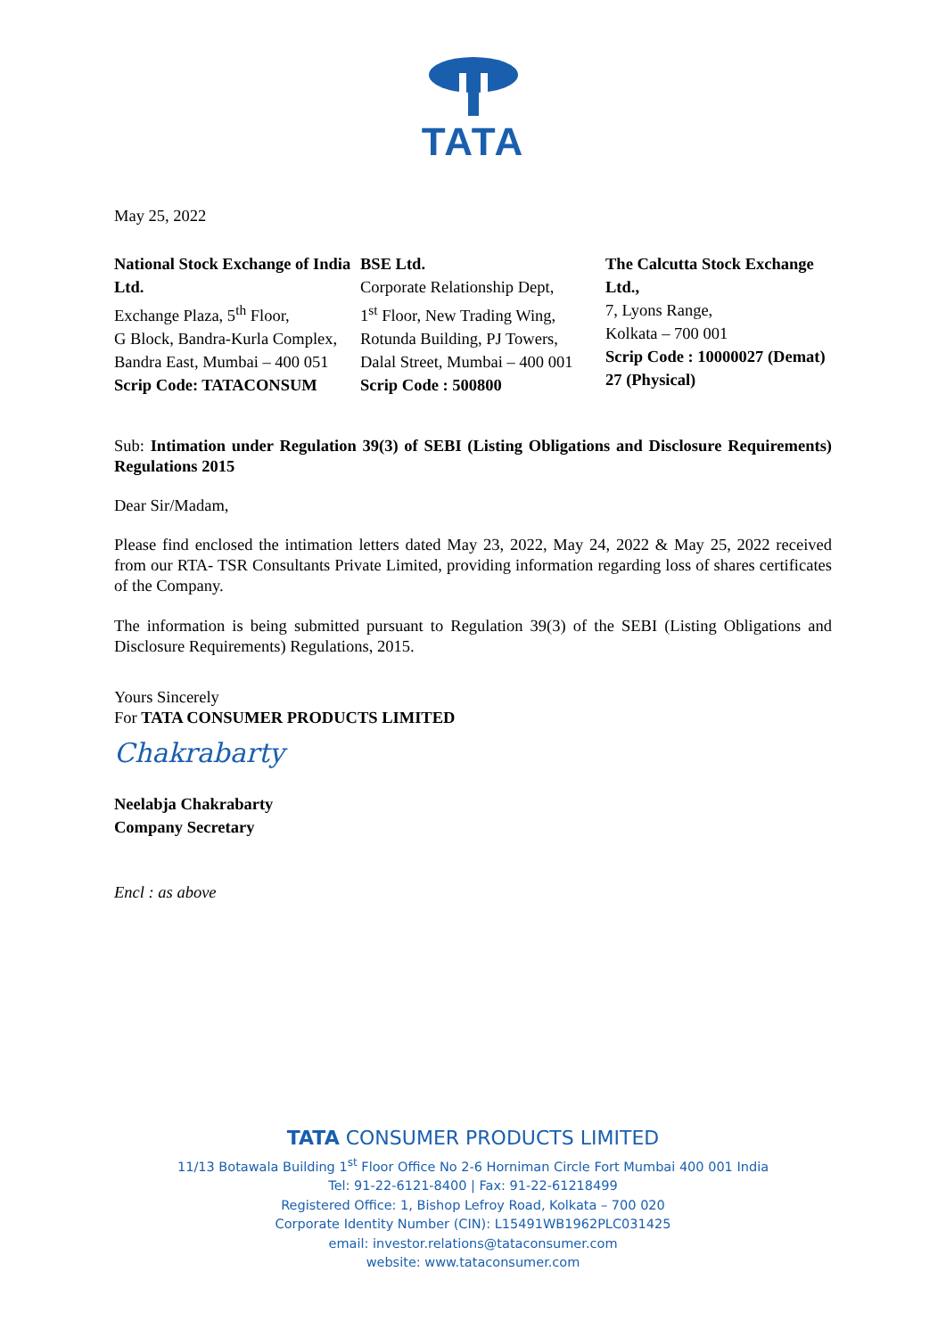TATA
May 25, 2022
National Stock Exchange of India Ltd.
Exchange Plaza, 5<sup>th</sup> Floor,
G Block, Bandra-Kurla Complex,
Bandra East, Mumbai – 400 051
Scrip Code: TATACONSUM
BSE Ltd.
Corporate Relationship Dept,
1<sup>st</sup> Floor, New Trading Wing,
Rotunda Building, PJ Towers,
Dalal Street, Mumbai – 400 001
Scrip Code : 500800
The Calcutta Stock Exchange Ltd.,
7, Lyons Range,
Kolkata – 700 001
Scrip Code : 10000027 (Demat)
27 (Physical)
Sub: Intimation under Regulation 39(3) of SEBI (Listing Obligations and Disclosure Requirements) Regulations 2015
Dear Sir/Madam,
Please find enclosed the intimation letters dated May 23, 2022, May 24, 2022 & May 25, 2022 received from our RTA- TSR Consultants Private Limited, providing information regarding loss of shares certificates of the Company.
The information is being submitted pursuant to Regulation 39(3) of the SEBI (Listing Obligations and Disclosure Requirements) Regulations, 2015.
Yours Sincerely
For TATA CONSUMER PRODUCTS LIMITED
Chakrabarty
Neelabja Chakrabarty
Company Secretary
Encl : as above
TATA CONSUMER PRODUCTS LIMITED
11/13 Botawala Building 1<sup>st</sup> Floor Office No 2-6 Horniman Circle Fort Mumbai 400 001 India
Tel: 91-22-6121-8400 | Fax: 91-22-61218499
Registered Office: 1, Bishop Lefroy Road, Kolkata – 700 020
Corporate Identity Number (CIN): L15491WB1962PLC031425
email: investor.relations@tataconsumer.com
website: www.tataconsumer.com